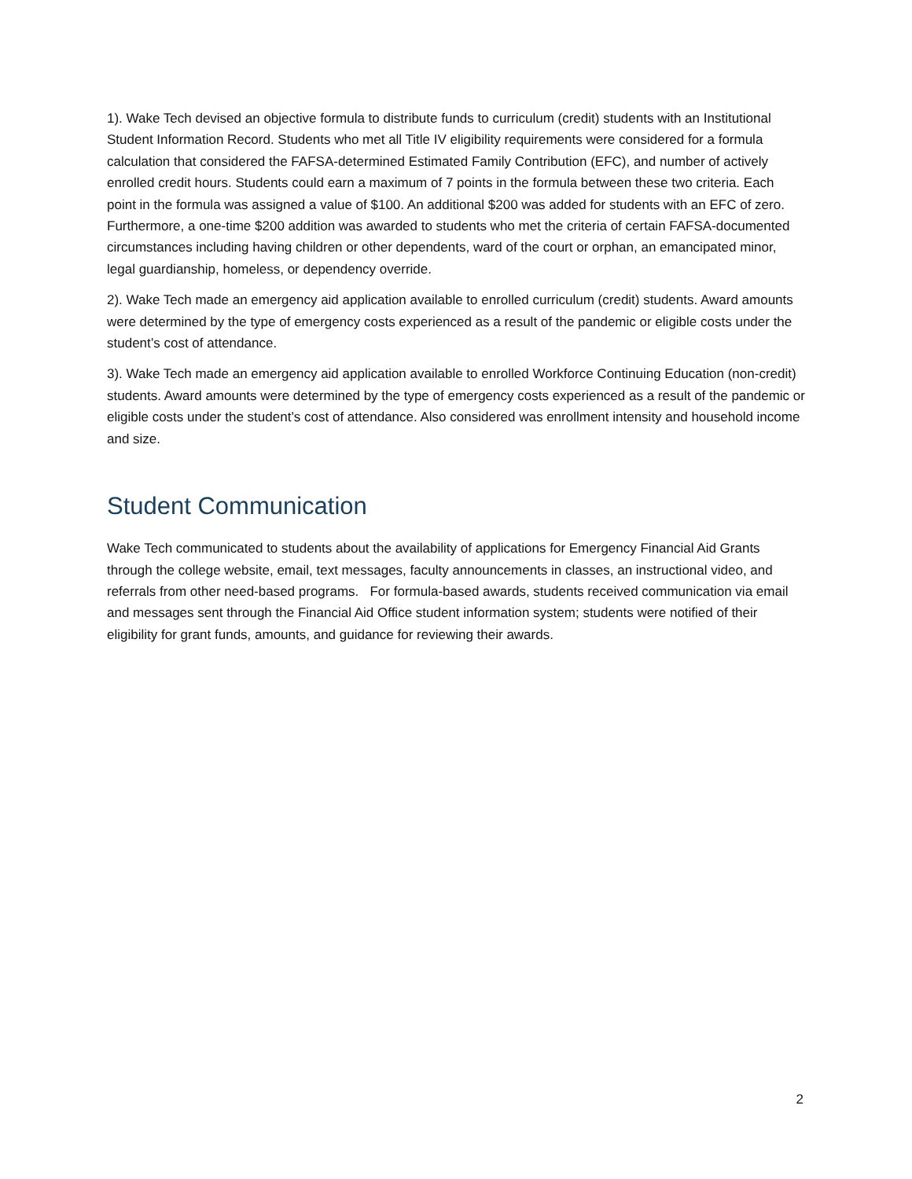1). Wake Tech devised an objective formula to distribute funds to curriculum (credit) students with an Institutional Student Information Record. Students who met all Title IV eligibility requirements were considered for a formula calculation that considered the FAFSA-determined Estimated Family Contribution (EFC), and number of actively enrolled credit hours. Students could earn a maximum of 7 points in the formula between these two criteria. Each point in the formula was assigned a value of $100. An additional $200 was added for students with an EFC of zero. Furthermore, a one-time $200 addition was awarded to students who met the criteria of certain FAFSA-documented circumstances including having children or other dependents, ward of the court or orphan, an emancipated minor, legal guardianship, homeless, or dependency override.
2). Wake Tech made an emergency aid application available to enrolled curriculum (credit) students. Award amounts were determined by the type of emergency costs experienced as a result of the pandemic or eligible costs under the student’s cost of attendance.
3). Wake Tech made an emergency aid application available to enrolled Workforce Continuing Education (non-credit) students. Award amounts were determined by the type of emergency costs experienced as a result of the pandemic or eligible costs under the student’s cost of attendance. Also considered was enrollment intensity and household income and size.
Student Communication
Wake Tech communicated to students about the availability of applications for Emergency Financial Aid Grants through the college website, email, text messages, faculty announcements in classes, an instructional video, and referrals from other need-based programs. For formula-based awards, students received communication via email and messages sent through the Financial Aid Office student information system; students were notified of their eligibility for grant funds, amounts, and guidance for reviewing their awards.
2